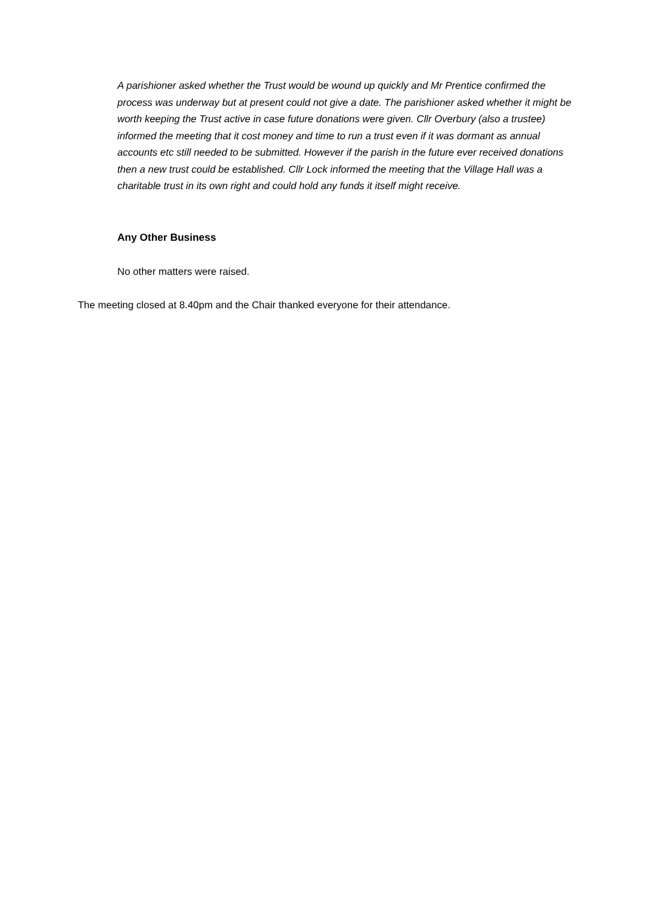A parishioner asked whether the Trust would be wound up quickly and Mr Prentice confirmed the process was underway but at present could not give a date. The parishioner asked whether it might be worth keeping the Trust active in case future donations were given. Cllr Overbury (also a trustee) informed the meeting that it cost money and time to run a trust even if it was dormant as annual accounts etc still needed to be submitted. However if the parish in the future ever received donations then a new trust could be established. Cllr Lock informed the meeting that the Village Hall was a charitable trust in its own right and could hold any funds it itself might receive.
Any Other Business
No other matters were raised.
The meeting closed at 8.40pm and the Chair thanked everyone for their attendance.